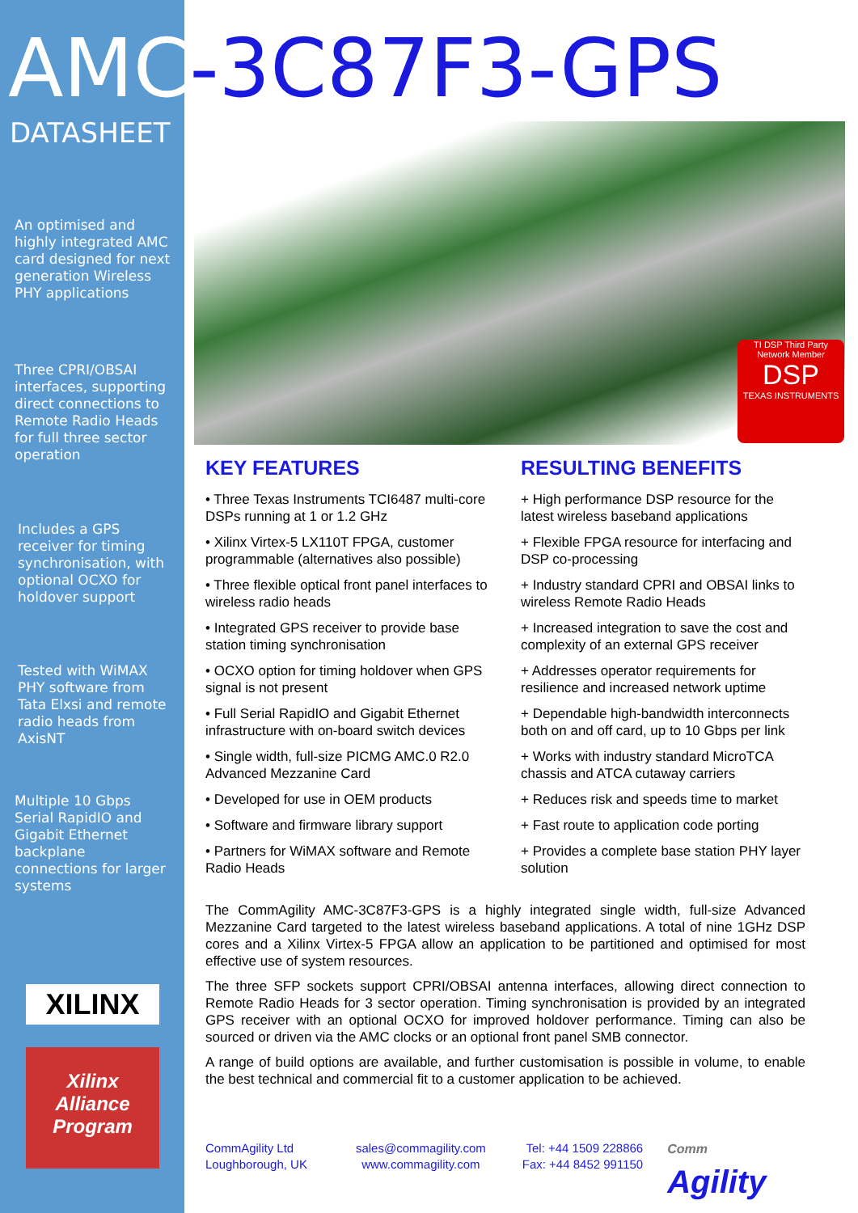AMC-3C87F3-GPS
DATASHEET
An optimised and highly integrated AMC card designed for next generation Wireless PHY applications
Three CPRI/OBSAI interfaces, supporting direct connections to Remote Radio Heads for full three sector operation
Includes a GPS receiver for timing synchronisation, with optional OCXO for holdover support
Tested with WiMAX PHY software from Tata Elxsi and remote radio heads from AxisNT
Multiple 10 Gbps Serial RapidIO and Gigabit Ethernet backplane connections for larger systems
XILINX
Xilinx
Alliance
Program
TI DSP Third Party Network Member
DSP
TEXAS INSTRUMENTS
KEY FEATURES
• Three Texas Instruments TCI6487 multi-core DSPs running at 1 or 1.2 GHz
• Xilinx Virtex-5 LX110T FPGA, customer programmable (alternatives also possible)
• Three flexible optical front panel interfaces to wireless radio heads
• Integrated GPS receiver to provide base station timing synchronisation
• OCXO option for timing holdover when GPS signal is not present
• Full Serial RapidIO and Gigabit Ethernet infrastructure with on-board switch devices
• Single width, full-size PICMG AMC.0 R2.0 Advanced Mezzanine Card
• Developed for use in OEM products
• Software and firmware library support
• Partners for WiMAX software and Remote Radio Heads
RESULTING BENEFITS
+ High performance DSP resource for the latest wireless baseband applications
+ Flexible FPGA resource for interfacing and DSP co-processing
+ Industry standard CPRI and OBSAI links to wireless Remote Radio Heads
+ Increased integration to save the cost and complexity of an external GPS receiver
+ Addresses operator requirements for resilience and increased network uptime
+ Dependable high-bandwidth interconnects both on and off card, up to 10 Gbps per link
+ Works with industry standard MicroTCA chassis and ATCA cutaway carriers
+ Reduces risk and speeds time to market
+ Fast route to application code porting
+ Provides a complete base station PHY layer solution
The CommAgility AMC-3C87F3-GPS is a highly integrated single width, full-size Advanced Mezzanine Card targeted to the latest wireless baseband applications. A total of nine 1GHz DSP cores and a Xilinx Virtex-5 FPGA allow an application to be partitioned and optimised for most effective use of system resources.
The three SFP sockets support CPRI/OBSAI antenna interfaces, allowing direct connection to Remote Radio Heads for 3 sector operation. Timing synchronisation is provided by an integrated GPS receiver with an optional OCXO for improved holdover performance. Timing can also be sourced or driven via the AMC clocks or an optional front panel SMB connector.
A range of build options are available, and further customisation is possible in volume, to enable the best technical and commercial fit to a customer application to be achieved.
CommAgility Ltd
Loughborough, UK
sales@commagility.com
www.commagility.com
Tel: +44 1509 228866
Fax: +44 8452 991150
Comm
Agility